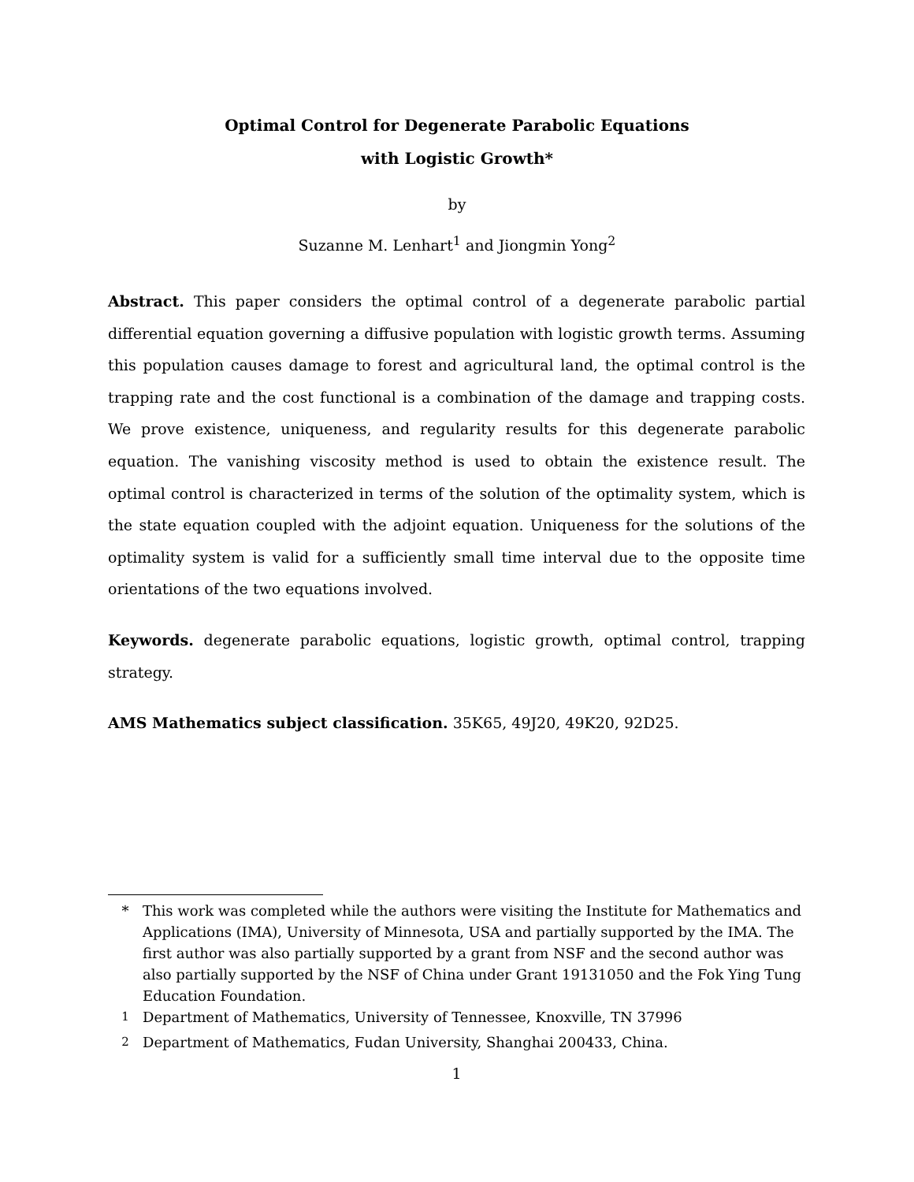Optimal Control for Degenerate Parabolic Equations
with Logistic Growth*
by
Suzanne M. Lenhart<sup>1</sup> and Jiongmin Yong<sup>2</sup>
Abstract. This paper considers the optimal control of a degenerate parabolic partial differential equation governing a diffusive population with logistic growth terms. Assuming this population causes damage to forest and agricultural land, the optimal control is the trapping rate and the cost functional is a combination of the damage and trapping costs. We prove existence, uniqueness, and regularity results for this degenerate parabolic equation. The vanishing viscosity method is used to obtain the existence result. The optimal control is characterized in terms of the solution of the optimality system, which is the state equation coupled with the adjoint equation. Uniqueness for the solutions of the optimality system is valid for a sufficiently small time interval due to the opposite time orientations of the two equations involved.
Keywords. degenerate parabolic equations, logistic growth, optimal control, trapping strategy.
AMS Mathematics subject classification. 35K65, 49J20, 49K20, 92D25.
* This work was completed while the authors were visiting the Institute for Mathematics and Applications (IMA), University of Minnesota, USA and partially supported by the IMA. The first author was also partially supported by a grant from NSF and the second author was also partially supported by the NSF of China under Grant 19131050 and the Fok Ying Tung Education Foundation.
<sup>1</sup> Department of Mathematics, University of Tennessee, Knoxville, TN 37996
<sup>2</sup> Department of Mathematics, Fudan University, Shanghai 200433, China.
1